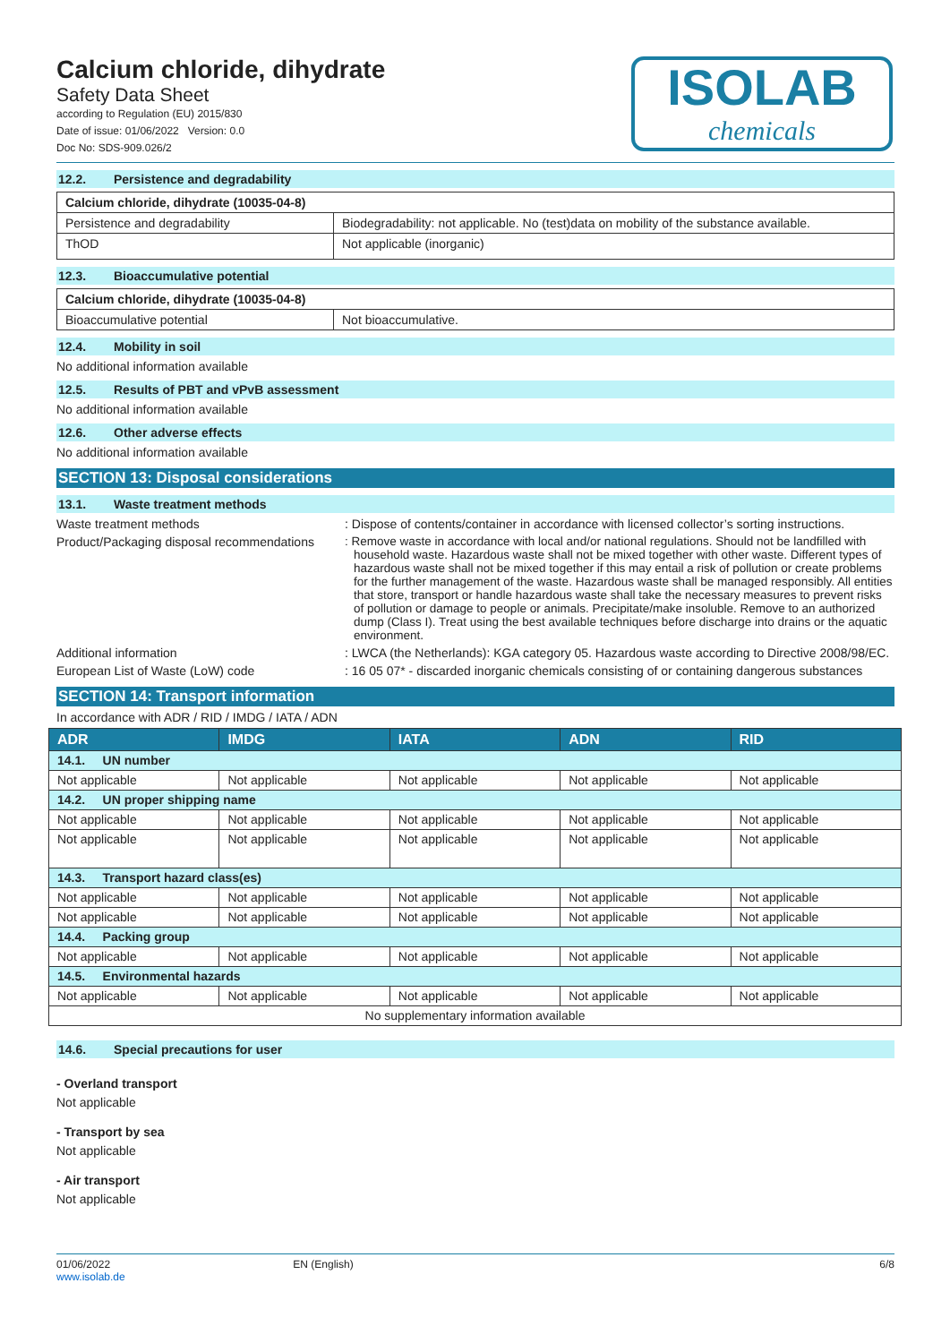Calcium chloride, dihydrate
Safety Data Sheet
according to Regulation (EU) 2015/830
Date of issue: 01/06/2022 Version: 0.0
Doc No: SDS-909.026/2
ISOLAB
chemicals
12.2. Persistence and degradability
| Calcium chloride, dihydrate (10035-04-8) | |
| Persistence and degradability | Biodegradability: not applicable. No (test)data on mobility of the substance available. |
| ThOD | Not applicable (inorganic) |
12.3. Bioaccumulative potential
| Calcium chloride, dihydrate (10035-04-8) | |
| Bioaccumulative potential | Not bioaccumulative. |
12.4. Mobility in soil
No additional information available
12.5. Results of PBT and vPvB assessment
No additional information available
12.6. Other adverse effects
No additional information available
SECTION 13: Disposal considerations
13.1. Waste treatment methods
Waste treatment methods : Dispose of contents/container in accordance with licensed collector’s sorting instructions.
Product/Packaging disposal recommendations
: Remove waste in accordance with local and/or national regulations. Should not be landfilled with household waste. Hazardous waste shall not be mixed together with other waste. Different types of hazardous waste shall not be mixed together if this may entail a risk of pollution or create problems for the further management of the waste. Hazardous waste shall be managed responsibly. All entities that store, transport or handle hazardous waste shall take the necessary measures to prevent risks of pollution or damage to people or animals. Precipitate/make insoluble. Remove to an authorized dump (Class I). Treat using the best available techniques before discharge into drains or the aquatic environment.
Additional information : LWCA (the Netherlands): KGA category 05. Hazardous waste according to Directive 2008/98/EC.
European List of Waste (LoW) code : 16 05 07* - discarded inorganic chemicals consisting of or containing dangerous substances
SECTION 14: Transport information
In accordance with ADR / RID / IMDG / IATA / ADN
| ADR | IMDG | IATA | ADN | RID |
| --- | --- | --- | --- | --- |
| 14.1. UN number | | | | |
| Not applicable | Not applicable | Not applicable | Not applicable | Not applicable |
| 14.2. UN proper shipping name | | | | |
| Not applicable | Not applicable | Not applicable | Not applicable | Not applicable |
| Not applicable | Not applicable | Not applicable | Not applicable | Not applicable |
| 14.3. Transport hazard class(es) | | | | |
| Not applicable | Not applicable | Not applicable | Not applicable | Not applicable |
| Not applicable | Not applicable | Not applicable | Not applicable | Not applicable |
| 14.4. Packing group | | | | |
| Not applicable | Not applicable | Not applicable | Not applicable | Not applicable |
| 14.5. Environmental hazards | | | | |
| Not applicable | Not applicable | Not applicable | Not applicable | Not applicable |
| No supplementary information available | | | | |
14.6. Special precautions for user
- Overland transport
Not applicable
- Transport by sea
Not applicable
- Air transport
Not applicable
01/06/2022
www.isolab.de
EN (English) 6/8